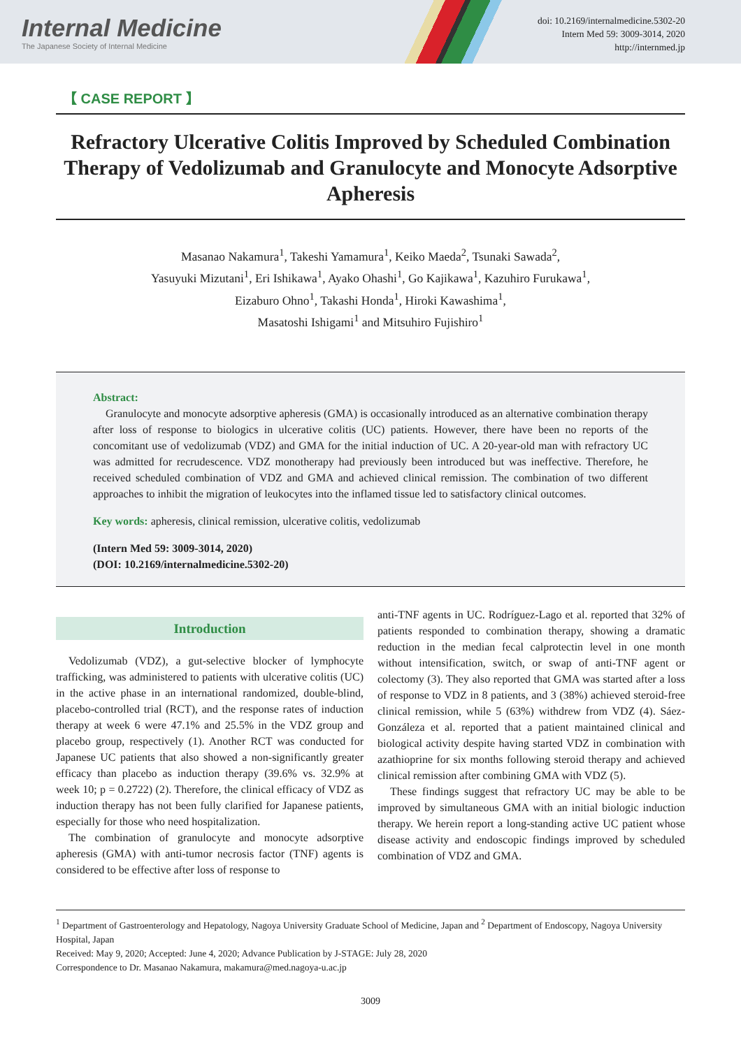Internal Medicine
The Japanese Society of Internal Medicine
doi: 10.2169/internalmedicine.5302-20
Intern Med 59: 3009-3014, 2020
http://internmed.jp
【 CASE REPORT 】
Refractory Ulcerative Colitis Improved by Scheduled Combination Therapy of Vedolizumab and Granulocyte and Monocyte Adsorptive Apheresis
Masanao Nakamura<sup>1</sup>, Takeshi Yamamura<sup>1</sup>, Keiko Maeda<sup>2</sup>, Tsunaki Sawada<sup>2</sup>,
Yasuyuki Mizutani<sup>1</sup>, Eri Ishikawa<sup>1</sup>, Ayako Ohashi<sup>1</sup>, Go Kajikawa<sup>1</sup>, Kazuhiro Furukawa<sup>1</sup>,
Eizaburo Ohno<sup>1</sup>, Takashi Honda<sup>1</sup>, Hiroki Kawashima<sup>1</sup>,
Masatoshi Ishigami<sup>1</sup> and Mitsuhiro Fujishiro<sup>1</sup>
Abstract:
Granulocyte and monocyte adsorptive apheresis (GMA) is occasionally introduced as an alternative combination therapy after loss of response to biologics in ulcerative colitis (UC) patients. However, there have been no reports of the concomitant use of vedolizumab (VDZ) and GMA for the initial induction of UC. A 20-year-old man with refractory UC was admitted for recrudescence. VDZ monotherapy had previously been introduced but was ineffective. Therefore, he received scheduled combination of VDZ and GMA and achieved clinical remission. The combination of two different approaches to inhibit the migration of leukocytes into the inflamed tissue led to satisfactory clinical outcomes.
Key words: apheresis, clinical remission, ulcerative colitis, vedolizumab
(Intern Med 59: 3009-3014, 2020)
(DOI: 10.2169/internalmedicine.5302-20)
Introduction
Vedolizumab (VDZ), a gut-selective blocker of lymphocyte trafficking, was administered to patients with ulcerative colitis (UC) in the active phase in an international randomized, double-blind, placebo-controlled trial (RCT), and the response rates of induction therapy at week 6 were 47.1% and 25.5% in the VDZ group and placebo group, respectively (1). Another RCT was conducted for Japanese UC patients that also showed a non-significantly greater efficacy than placebo as induction therapy (39.6% vs. 32.9% at week 10; p = 0.2722) (2). Therefore, the clinical efficacy of VDZ as induction therapy has not been fully clarified for Japanese patients, especially for those who need hospitalization.
The combination of granulocyte and monocyte adsorptive apheresis (GMA) with anti-tumor necrosis factor (TNF) agents is considered to be effective after loss of response to
anti-TNF agents in UC. Rodríguez-Lago et al. reported that 32% of patients responded to combination therapy, showing a dramatic reduction in the median fecal calprotectin level in one month without intensification, switch, or swap of anti-TNF agent or colectomy (3). They also reported that GMA was started after a loss of response to VDZ in 8 patients, and 3 (38%) achieved steroid-free clinical remission, while 5 (63%) withdrew from VDZ (4). Sáez-Gonzáleza et al. reported that a patient maintained clinical and biological activity despite having started VDZ in combination with azathioprine for six months following steroid therapy and achieved clinical remission after combining GMA with VDZ (5).
These findings suggest that refractory UC may be able to be improved by simultaneous GMA with an initial biologic induction therapy. We herein report a long-standing active UC patient whose disease activity and endoscopic findings improved by scheduled combination of VDZ and GMA.
<sup>1</sup> Department of Gastroenterology and Hepatology, Nagoya University Graduate School of Medicine, Japan and <sup>2</sup> Department of Endoscopy, Nagoya University Hospital, Japan
Received: May 9, 2020; Accepted: June 4, 2020; Advance Publication by J-STAGE: July 28, 2020
Correspondence to Dr. Masanao Nakamura, makamura@med.nagoya-u.ac.jp
3009